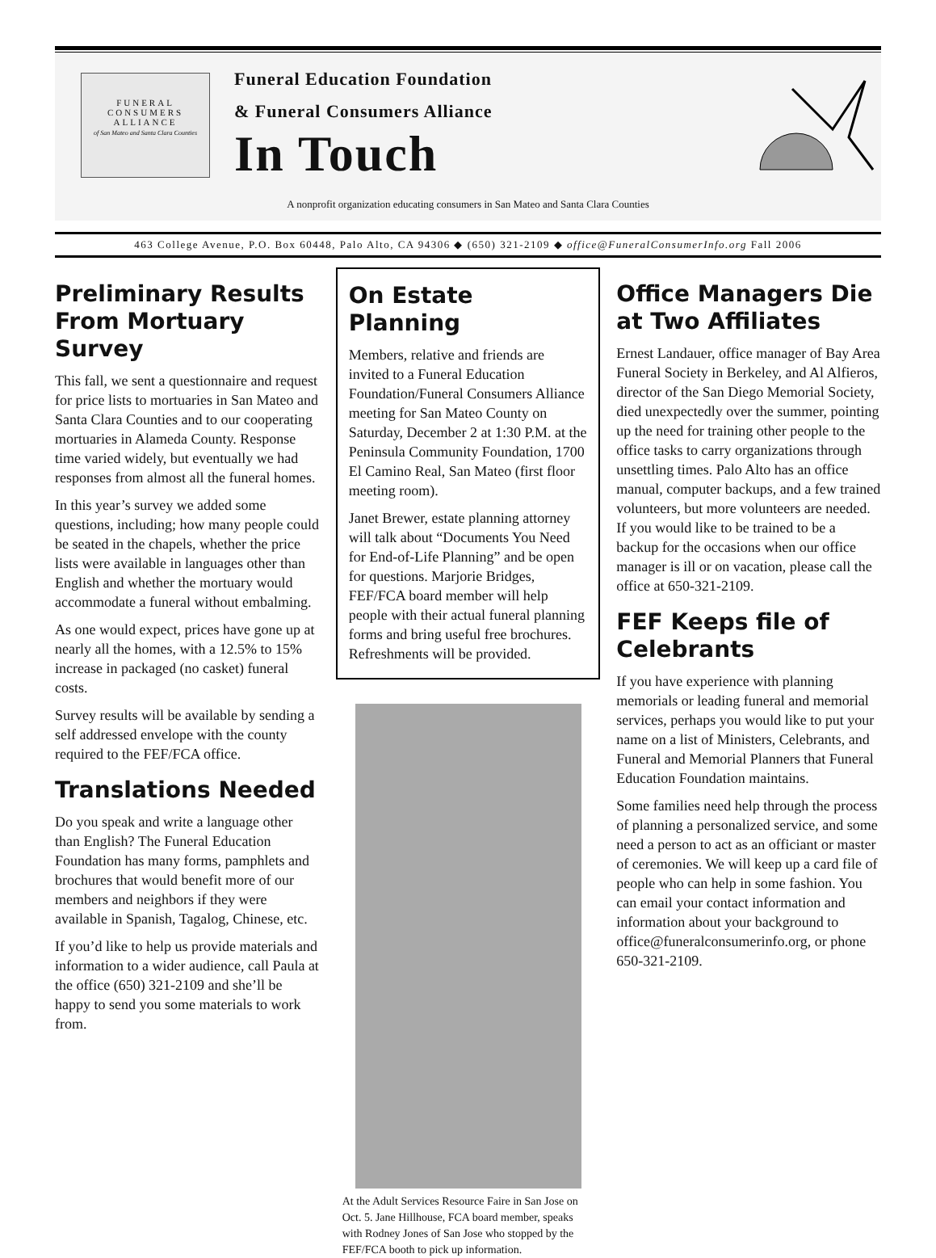FUNERAL
CONSUMERS
ALLIANCE
of San Mateo and Santa Clara Counties
Funeral Education Foundation
& Funeral Consumers Alliance
In Touch
A nonprofit organization educating consumers in San Mateo and Santa Clara Counties
463 College Avenue, P.O. Box 60448, Palo Alto, CA 94306 ◆ (650) 321-2109 ◆ office@FuneralConsumerInfo.org Fall 2006
Preliminary Results From Mortuary Survey
This fall, we sent a questionnaire and request for price lists to mortuaries in San Mateo and Santa Clara Counties and to our cooperating mortuaries in Alameda County. Response time varied widely, but eventually we had responses from almost all the funeral homes.
In this year’s survey we added some questions, including; how many people could be seated in the chapels, whether the price lists were available in languages other than English and whether the mortuary would accommodate a funeral without embalming.
As one would expect, prices have gone up at nearly all the homes, with a 12.5% to 15% increase in packaged (no casket) funeral costs.
Survey results will be available by sending a self addressed envelope with the county required to the FEF/FCA office.
Translations Needed
Do you speak and write a language other than English? The Funeral Education Foundation has many forms, pamphlets and brochures that would benefit more of our members and neighbors if they were available in Spanish, Tagalog, Chinese, etc.
If you’d like to help us provide materials and information to a wider audience, call Paula at the office (650) 321-2109 and she’ll be happy to send you some materials to work from.
On Estate Planning
Members, relative and friends are invited to a Funeral Education Foundation/Funeral Consumers Alliance meeting for San Mateo County on Saturday, December 2 at 1:30 P.M. at the Peninsula Community Foundation, 1700 El Camino Real, San Mateo (first floor meeting room).
Janet Brewer, estate planning attorney will talk about “Documents You Need for End-of-Life Planning” and be open for questions. Marjorie Bridges, FEF/FCA board member will help people with their actual funeral planning forms and bring useful free brochures. Refreshments will be provided.
At the Adult Services Resource Faire in San Jose on Oct. 5. Jane Hillhouse, FCA board member, speaks with Rodney Jones of San Jose who stopped by the FEF/FCA booth to pick up information.
Office Managers Die at Two Affiliates
Ernest Landauer, office manager of Bay Area Funeral Society in Berkeley, and Al Alfieros, director of the San Diego Memorial Society, died unexpectedly over the summer, pointing up the need for training other people to the office tasks to carry organizations through unsettling times. Palo Alto has an office manual, computer backups, and a few trained volunteers, but more volunteers are needed. If you would like to be trained to be a backup for the occasions when our office manager is ill or on vacation, please call the office at 650-321-2109.
FEF Keeps file of Celebrants
If you have experience with planning memorials or leading funeral and memorial services, perhaps you would like to put your name on a list of Ministers, Celebrants, and Funeral and Memorial Planners that Funeral Education Foundation maintains.
Some families need help through the process of planning a personalized service, and some need a person to act as an officiant or master of ceremonies. We will keep up a card file of people who can help in some fashion. You can email your contact information and information about your background to office@funeralconsumerinfo.org, or phone 650-321-2109.